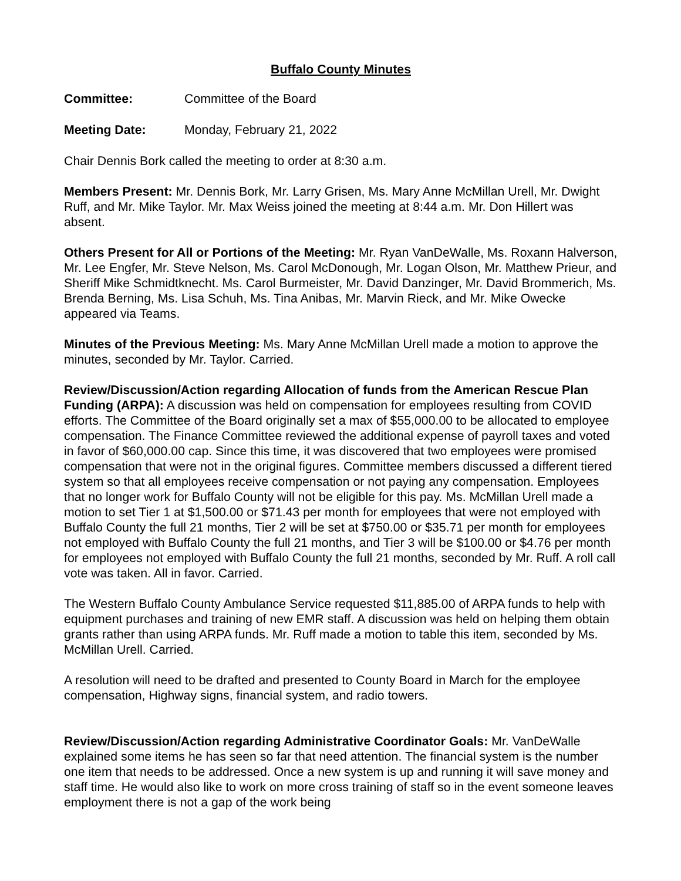Buffalo County Minutes
Committee: Committee of the Board
Meeting Date: Monday, February 21, 2022
Chair Dennis Bork called the meeting to order at 8:30 a.m.
Members Present: Mr. Dennis Bork, Mr. Larry Grisen, Ms. Mary Anne McMillan Urell, Mr. Dwight Ruff, and Mr. Mike Taylor. Mr. Max Weiss joined the meeting at 8:44 a.m. Mr. Don Hillert was absent.
Others Present for All or Portions of the Meeting: Mr. Ryan VanDeWalle, Ms. Roxann Halverson, Mr. Lee Engfer, Mr. Steve Nelson, Ms. Carol McDonough, Mr. Logan Olson, Mr. Matthew Prieur, and Sheriff Mike Schmidtknecht. Ms. Carol Burmeister, Mr. David Danzinger, Mr. David Brommerich, Ms. Brenda Berning, Ms. Lisa Schuh, Ms. Tina Anibas, Mr. Marvin Rieck, and Mr. Mike Owecke appeared via Teams.
Minutes of the Previous Meeting: Ms. Mary Anne McMillan Urell made a motion to approve the minutes, seconded by Mr. Taylor. Carried.
Review/Discussion/Action regarding Allocation of funds from the American Rescue Plan Funding (ARPA): A discussion was held on compensation for employees resulting from COVID efforts. The Committee of the Board originally set a max of $55,000.00 to be allocated to employee compensation. The Finance Committee reviewed the additional expense of payroll taxes and voted in favor of $60,000.00 cap. Since this time, it was discovered that two employees were promised compensation that were not in the original figures. Committee members discussed a different tiered system so that all employees receive compensation or not paying any compensation. Employees that no longer work for Buffalo County will not be eligible for this pay. Ms. McMillan Urell made a motion to set Tier 1 at $1,500.00 or $71.43 per month for employees that were not employed with Buffalo County the full 21 months, Tier 2 will be set at $750.00 or $35.71 per month for employees not employed with Buffalo County the full 21 months, and Tier 3 will be $100.00 or $4.76 per month for employees not employed with Buffalo County the full 21 months, seconded by Mr. Ruff. A roll call vote was taken. All in favor. Carried.
The Western Buffalo County Ambulance Service requested $11,885.00 of ARPA funds to help with equipment purchases and training of new EMR staff. A discussion was held on helping them obtain grants rather than using ARPA funds. Mr. Ruff made a motion to table this item, seconded by Ms. McMillan Urell. Carried.
A resolution will need to be drafted and presented to County Board in March for the employee compensation, Highway signs, financial system, and radio towers.
Review/Discussion/Action regarding Administrative Coordinator Goals: Mr. VanDeWalle explained some items he has seen so far that need attention. The financial system is the number one item that needs to be addressed. Once a new system is up and running it will save money and staff time. He would also like to work on more cross training of staff so in the event someone leaves employment there is not a gap of the work being